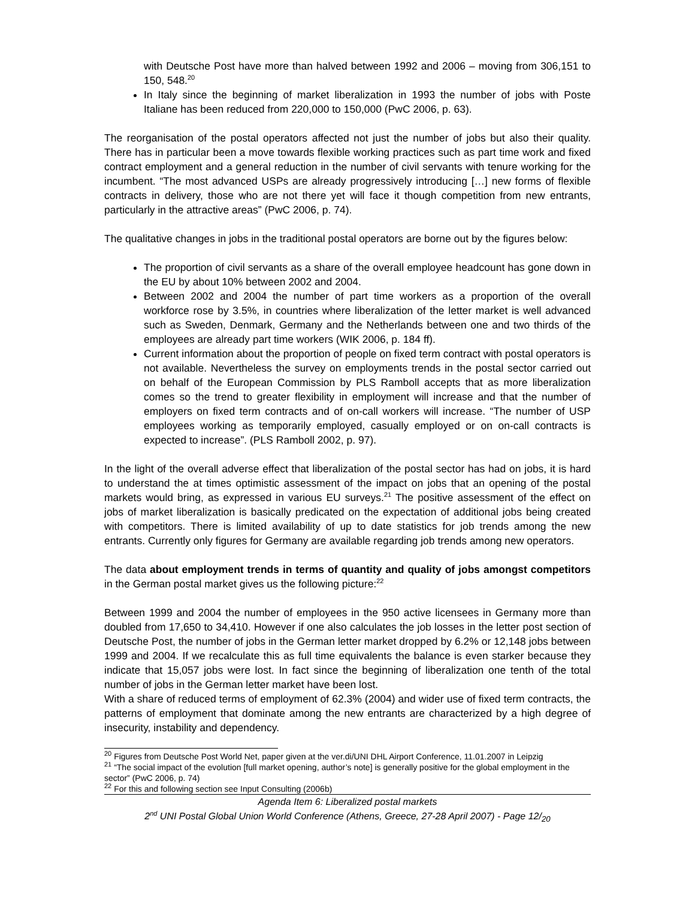with Deutsche Post have more than halved between 1992 and 2006 – moving from 306,151 to 150, 548.<sup>20</sup>
In Italy since the beginning of market liberalization in 1993 the number of jobs with Poste Italiane has been reduced from 220,000 to 150,000 (PwC 2006, p. 63).
The reorganisation of the postal operators affected not just the number of jobs but also their quality. There has in particular been a move towards flexible working practices such as part time work and fixed contract employment and a general reduction in the number of civil servants with tenure working for the incumbent. “The most advanced USPs are already progressively introducing […] new forms of flexible contracts in delivery, those who are not there yet will face it though competition from new entrants, particularly in the attractive areas” (PwC 2006, p. 74).
The qualitative changes in jobs in the traditional postal operators are borne out by the figures below:
The proportion of civil servants as a share of the overall employee headcount has gone down in the EU by about 10% between 2002 and 2004.
Between 2002 and 2004 the number of part time workers as a proportion of the overall workforce rose by 3.5%, in countries where liberalization of the letter market is well advanced such as Sweden, Denmark, Germany and the Netherlands between one and two thirds of the employees are already part time workers (WIK 2006, p. 184 ff).
Current information about the proportion of people on fixed term contract with postal operators is not available. Nevertheless the survey on employments trends in the postal sector carried out on behalf of the European Commission by PLS Ramboll accepts that as more liberalization comes so the trend to greater flexibility in employment will increase and that the number of employers on fixed term contracts and of on-call workers will increase. “The number of USP employees working as temporarily employed, casually employed or on on-call contracts is expected to increase”. (PLS Ramboll 2002, p. 97).
In the light of the overall adverse effect that liberalization of the postal sector has had on jobs, it is hard to understand the at times optimistic assessment of the impact on jobs that an opening of the postal markets would bring, as expressed in various EU surveys.<sup>21</sup> The positive assessment of the effect on jobs of market liberalization is basically predicated on the expectation of additional jobs being created with competitors. There is limited availability of up to date statistics for job trends among the new entrants. Currently only figures for Germany are available regarding job trends among new operators.
The data about employment trends in terms of quantity and quality of jobs amongst competitors in the German postal market gives us the following picture:<sup>22</sup>
Between 1999 and 2004 the number of employees in the 950 active licensees in Germany more than doubled from 17,650 to 34,410. However if one also calculates the job losses in the letter post section of Deutsche Post, the number of jobs in the German letter market dropped by 6.2% or 12,148 jobs between 1999 and 2004. If we recalculate this as full time equivalents the balance is even starker because they indicate that 15,057 jobs were lost. In fact since the beginning of liberalization one tenth of the total number of jobs in the German letter market have been lost.
With a share of reduced terms of employment of 62.3% (2004) and wider use of fixed term contracts, the patterns of employment that dominate among the new entrants are characterized by a high degree of insecurity, instability and dependency.
<sup>20</sup> Figures from Deutsche Post World Net, paper given at the ver.di/UNI DHL Airport Conference, 11.01.2007 in Leipzig
<sup>21</sup> “The social impact of the evolution [full market opening, author’s note] is generally positive for the global employment in the sector” (PwC 2006, p. 74)
<sup>22</sup> For this and following section see Input Consulting (2006b)
Agenda Item 6: Liberalized postal markets
2<sup>nd</sup> UNI Postal Global Union World Conference (Athens, Greece, 27-28 April 2007) - Page 12/<sub>20</sub>